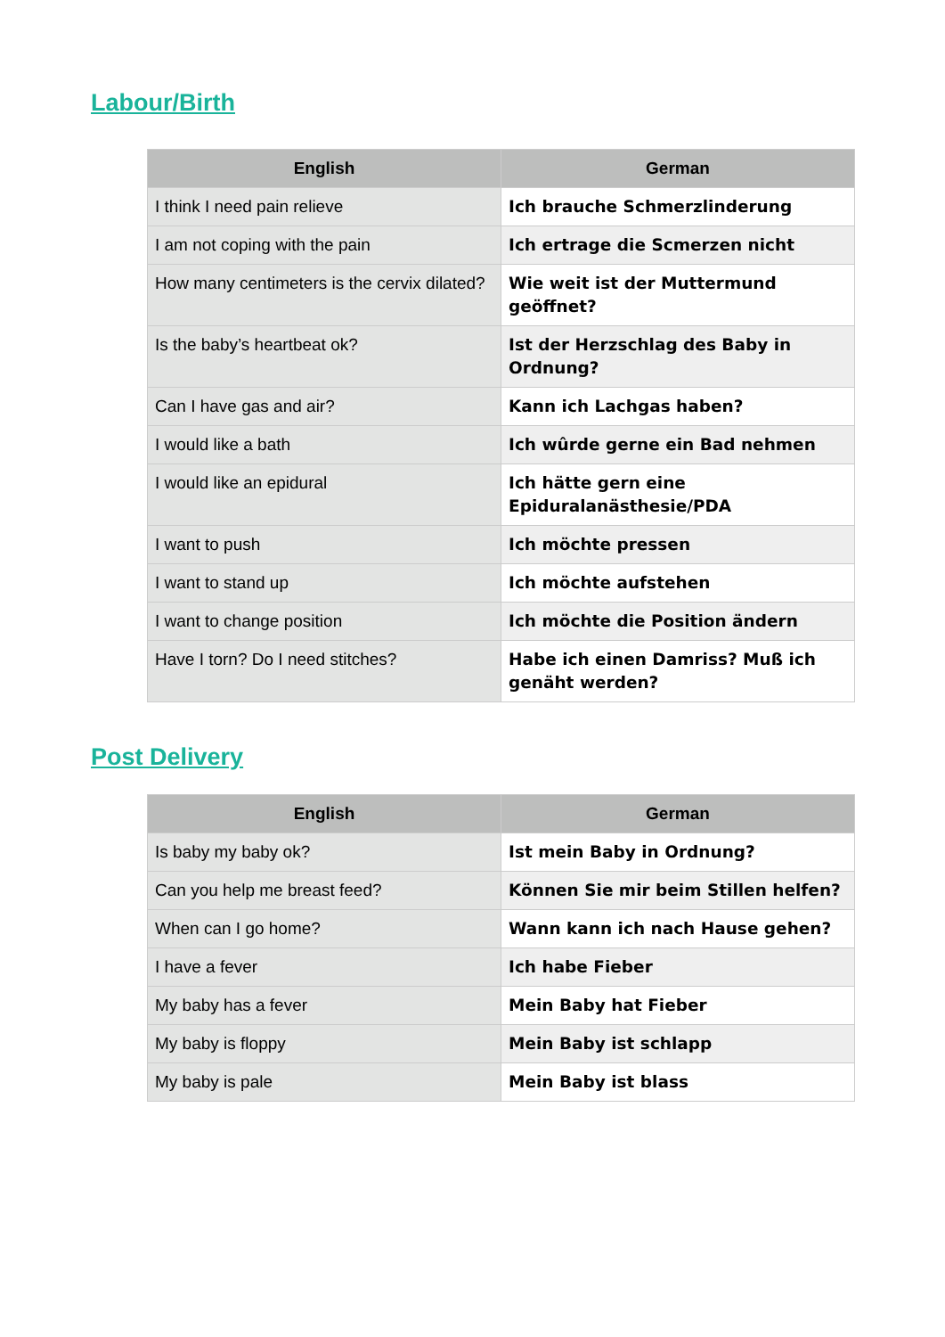Labour/Birth
| English | German |
| --- | --- |
| I think I need pain relieve | Ich brauche Schmerzlinderung |
| I am not coping with the pain | Ich ertrage die Scmerzen nicht |
| How many centimeters is the cervix dilated? | Wie weit ist der Muttermund geöffnet? |
| Is the baby’s heartbeat ok? | Ist der Herzschlag des Baby in Ordnung? |
| Can I have gas and air? | Kann ich Lachgas haben? |
| I would like a bath | Ich wûrde gerne ein Bad nehmen |
| I would like an epidural | Ich hätte gern eine Epiduralanästhesie/PDA |
| I want to push | Ich möchte pressen |
| I want to stand up | Ich möchte aufstehen |
| I want to change position | Ich möchte die Position ändern |
| Have I torn? Do I need stitches? | Habe ich einen Damriss? Muß ich genäht werden? |
Post Delivery
| English | German |
| --- | --- |
| Is baby my baby ok? | Ist mein Baby in Ordnung? |
| Can you help me breast feed? | Können Sie mir beim Stillen helfen? |
| When can I go home? | Wann kann ich nach Hause gehen? |
| I have a fever | Ich habe Fieber |
| My baby has a fever | Mein Baby hat Fieber |
| My baby is floppy | Mein Baby ist schlapp |
| My baby is pale | Mein Baby ist blass |